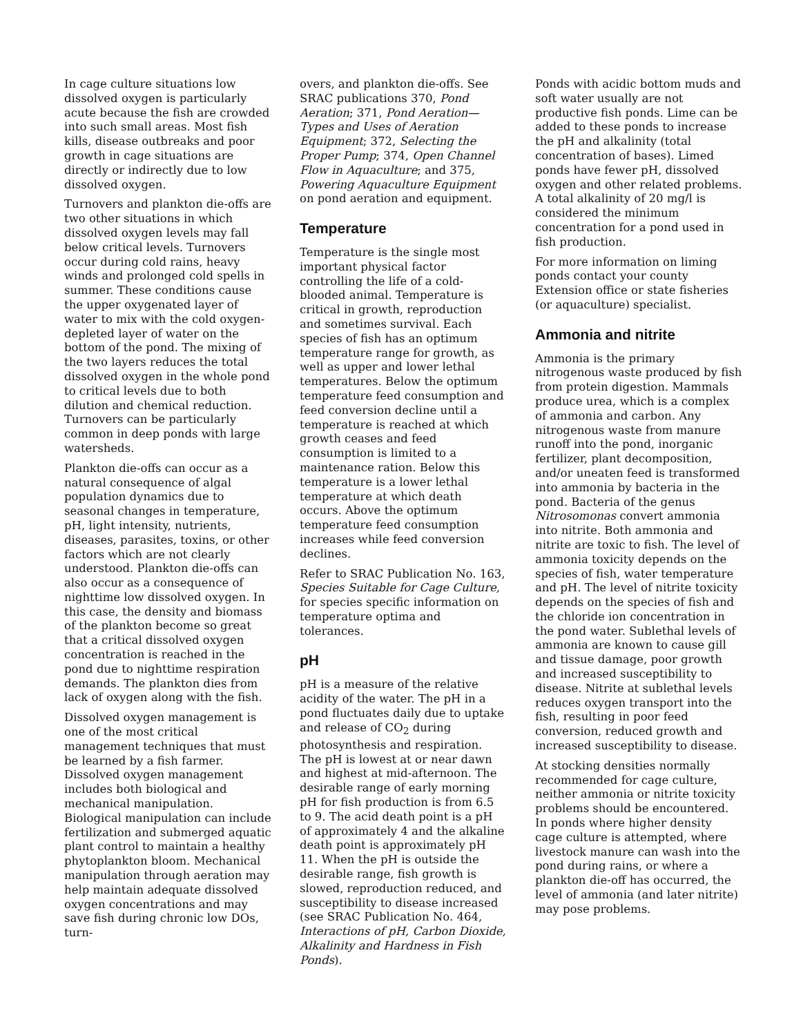In cage culture situations low dissolved oxygen is particularly acute because the fish are crowded into such small areas. Most fish kills, disease outbreaks and poor growth in cage situations are directly or indirectly due to low dissolved oxygen.
Turnovers and plankton die-offs are two other situations in which dissolved oxygen levels may fall below critical levels. Turnovers occur during cold rains, heavy winds and prolonged cold spells in summer. These conditions cause the upper oxygenated layer of water to mix with the cold oxygen-depleted layer of water on the bottom of the pond. The mixing of the two layers reduces the total dissolved oxygen in the whole pond to critical levels due to both dilution and chemical reduction. Turnovers can be particularly common in deep ponds with large watersheds.
Plankton die-offs can occur as a natural consequence of algal population dynamics due to seasonal changes in temperature, pH, light intensity, nutrients, diseases, parasites, toxins, or other factors which are not clearly understood. Plankton die-offs can also occur as a consequence of nighttime low dissolved oxygen. In this case, the density and biomass of the plankton become so great that a critical dissolved oxygen concentration is reached in the pond due to nighttime respiration demands. The plankton dies from lack of oxygen along with the fish.
Dissolved oxygen management is one of the most critical management techniques that must be learned by a fish farmer. Dissolved oxygen management includes both biological and mechanical manipulation. Biological manipulation can include fertilization and submerged aquatic plant control to maintain a healthy phytoplankton bloom. Mechanical manipulation through aeration may help maintain adequate dissolved oxygen concentrations and may save fish during chronic low DOs, turn-
overs, and plankton die-offs. See SRAC publications 370, Pond Aeration; 371, Pond Aeration—Types and Uses of Aeration Equipment; 372, Selecting the Proper Pump; 374, Open Channel Flow in Aquaculture; and 375, Powering Aquaculture Equipment on pond aeration and equipment.
Temperature
Temperature is the single most important physical factor controlling the life of a cold-blooded animal. Temperature is critical in growth, reproduction and sometimes survival. Each species of fish has an optimum temperature range for growth, as well as upper and lower lethal temperatures. Below the optimum temperature feed consumption and feed conversion decline until a temperature is reached at which growth ceases and feed consumption is limited to a maintenance ration. Below this temperature is a lower lethal temperature at which death occurs. Above the optimum temperature feed consumption increases while feed conversion declines.
Refer to SRAC Publication No. 163, Species Suitable for Cage Culture, for species specific information on temperature optima and tolerances.
pH
pH is a measure of the relative acidity of the water. The pH in a pond fluctuates daily due to uptake and release of CO<sub>2</sub> during photosynthesis and respiration. The pH is lowest at or near dawn and highest at mid-afternoon. The desirable range of early morning pH for fish production is from 6.5 to 9. The acid death point is a pH of approximately 4 and the alkaline death point is approximately pH 11. When the pH is outside the desirable range, fish growth is slowed, reproduction reduced, and susceptibility to disease increased (see SRAC Publication No. 464, Interactions of pH, Carbon Dioxide, Alkalinity and Hardness in Fish Ponds).
Ponds with acidic bottom muds and soft water usually are not productive fish ponds. Lime can be added to these ponds to increase the pH and alkalinity (total concentration of bases). Limed ponds have fewer pH, dissolved oxygen and other related problems. A total alkalinity of 20 mg/l is considered the minimum concentration for a pond used in fish production.
For more information on liming ponds contact your county Extension office or state fisheries (or aquaculture) specialist.
Ammonia and nitrite
Ammonia is the primary nitrogenous waste produced by fish from protein digestion. Mammals produce urea, which is a complex of ammonia and carbon. Any nitrogenous waste from manure runoff into the pond, inorganic fertilizer, plant decomposition, and/or uneaten feed is transformed into ammonia by bacteria in the pond. Bacteria of the genus Nitrosomonas convert ammonia into nitrite. Both ammonia and nitrite are toxic to fish. The level of ammonia toxicity depends on the species of fish, water temperature and pH. The level of nitrite toxicity depends on the species of fish and the chloride ion concentration in the pond water. Sublethal levels of ammonia are known to cause gill and tissue damage, poor growth and increased susceptibility to disease. Nitrite at sublethal levels reduces oxygen transport into the fish, resulting in poor feed conversion, reduced growth and increased susceptibility to disease.
At stocking densities normally recommended for cage culture, neither ammonia or nitrite toxicity problems should be encountered. In ponds where higher density cage culture is attempted, where livestock manure can wash into the pond during rains, or where a plankton die-off has occurred, the level of ammonia (and later nitrite) may pose problems.